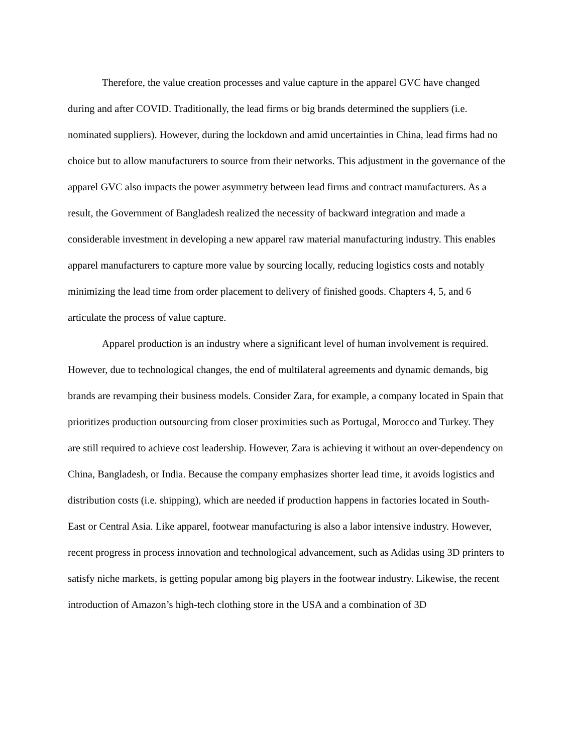Therefore, the value creation processes and value capture in the apparel GVC have changed during and after COVID. Traditionally, the lead firms or big brands determined the suppliers (i.e. nominated suppliers). However, during the lockdown and amid uncertainties in China, lead firms had no choice but to allow manufacturers to source from their networks. This adjustment in the governance of the apparel GVC also impacts the power asymmetry between lead firms and contract manufacturers. As a result, the Government of Bangladesh realized the necessity of backward integration and made a considerable investment in developing a new apparel raw material manufacturing industry. This enables apparel manufacturers to capture more value by sourcing locally, reducing logistics costs and notably minimizing the lead time from order placement to delivery of finished goods. Chapters 4, 5, and 6 articulate the process of value capture.
Apparel production is an industry where a significant level of human involvement is required. However, due to technological changes, the end of multilateral agreements and dynamic demands, big brands are revamping their business models. Consider Zara, for example, a company located in Spain that prioritizes production outsourcing from closer proximities such as Portugal, Morocco and Turkey. They are still required to achieve cost leadership. However, Zara is achieving it without an over-dependency on China, Bangladesh, or India. Because the company emphasizes shorter lead time, it avoids logistics and distribution costs (i.e. shipping), which are needed if production happens in factories located in South-East or Central Asia. Like apparel, footwear manufacturing is also a labor intensive industry. However, recent progress in process innovation and technological advancement, such as Adidas using 3D printers to satisfy niche markets, is getting popular among big players in the footwear industry. Likewise, the recent introduction of Amazon’s high-tech clothing store in the USA and a combination of 3D